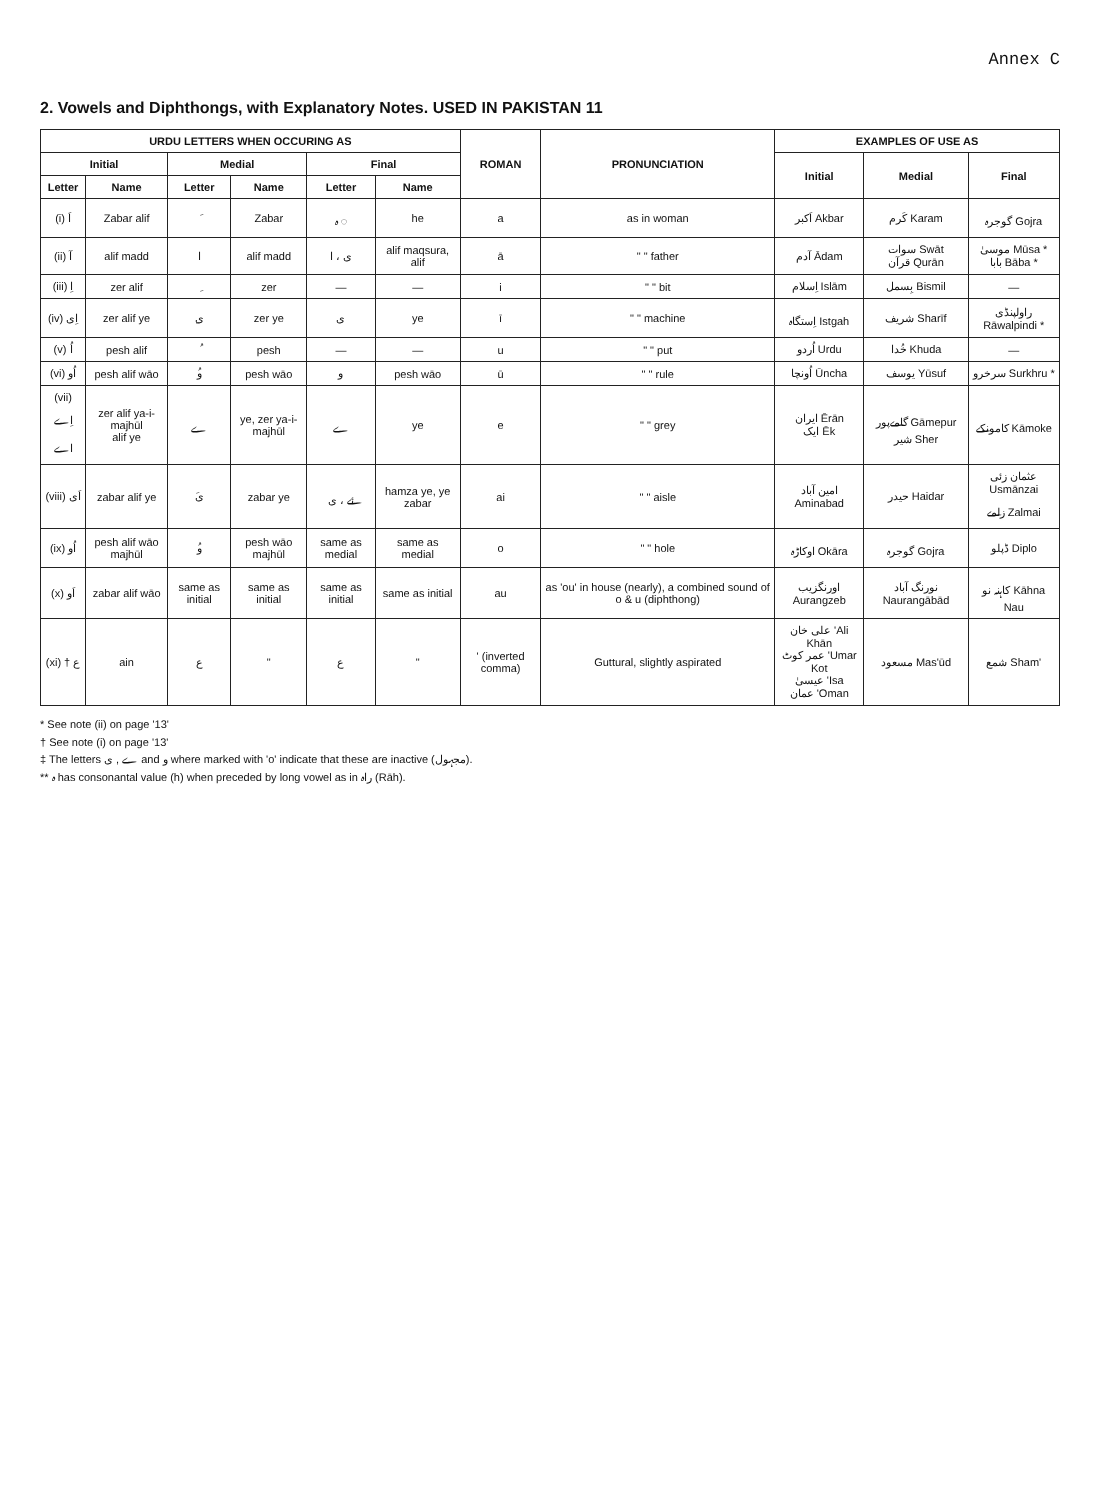Annex C
2. Vowels and Diphthongs, with Explanatory Notes. USED IN PAKISTAN 11
| URDU LETTERS WHEN OCCURING AS | | | | | | ROMAN | PRONUNCIATION | EXAMPLES OF USE AS | | |
| --- | --- | --- | --- | --- | --- | --- | --- | --- | --- | --- |
| Initial | | Medial | | Final | | | | Initial | Medial | Final |
| Letter | Name | Letter | Name | Letter | Name | | | | | |
| (i) اَ | Zabar alif | َ | Zabar | ہ ◌ | he | a | as in woman | اَکبر Akbar | کَرم Karam | گوجرہ Gojra |
| (ii) آ | alif madd | ا | alif madd | ی ، ا | alif maqsura, alif | ā | " " father | آدم Ādam | سوات Swāt قرآن Qurān | موسیٰ Mūsa * بابا Bāba * |
| (iii) اِ | zer alif | ِ | zer | — | — | i | " " bit | اِسلام Islām | بِسمل Bismil | — |
| (iv) اِی | zer alif ye | ِی | zer ye | ی | ye | ī | " " machine | اِستگاہ Istgah | شریف Sharīf | راولپنڈی Rāwalpindi * |
| (v) اُ | pesh alif | ُ | pesh | — | — | u | " " put | اُردو Urdu | خُدا Khuda | — |
| (vi) اُو | pesh alif wāo | ُو | pesh wāo | و | pesh wāo | ū | " " rule | اُونچا Ūncha | یوسف Yūsuf | سرخرو Surkhru * |
| (vii) اِے اے | zer alif ya-i-majhūl alif ye | ے | ye, zer ya-i-majhūl | ے | ye | e | " " grey | ایران Ērān ایک Ēk | گامےپور Gāmepur شیر Sher | کامونکے Kāmoke |
| (viii) اَی | zabar alif ye | َی | zabar ye | ئے ، ی | hamza ye, ye zabar | ai | " " aisle | امین آباد Aminabad | حیدر Haidar | عثمان زئی Usmānzai زلمے Zalmai |
| (ix) اُو | pesh alif wāo majhūl | ُو | pesh wāo majhūl | same as medial | same as medial | o | " " hole | اوکاڑہ Okāra | گوجرہ Gojra | ڈپلو Diplo |
| (x) اَو | zabar alif wāo | same as initial | same as initial | same as initial | same as initial | au | as 'ou' in house (nearly), a combined sound of o & u (diphthong) | اورنگزیب Aurangzeb | نورنگ آباد Naurangābād | کاہنہ نو Kāhna Nau |
| (xi) † ع | ain | ع | " | ع | " | ' (inverted comma) | Guttural, slightly aspirated | علی خان 'Ali Khān عمر کوٹ 'Umar Kot عیسیٰ 'Isa عمان 'Oman | مسعود Mas'ūd | شمع Sham' |
* See note (ii) on page '13'
† See note (i) on page '13'
‡ The letters ے , ی and و where marked with 'o' indicate that these are inactive (مجہول).
** ہ has consonantal value (h) when preceded by long vowel as in راہ (Rāh).